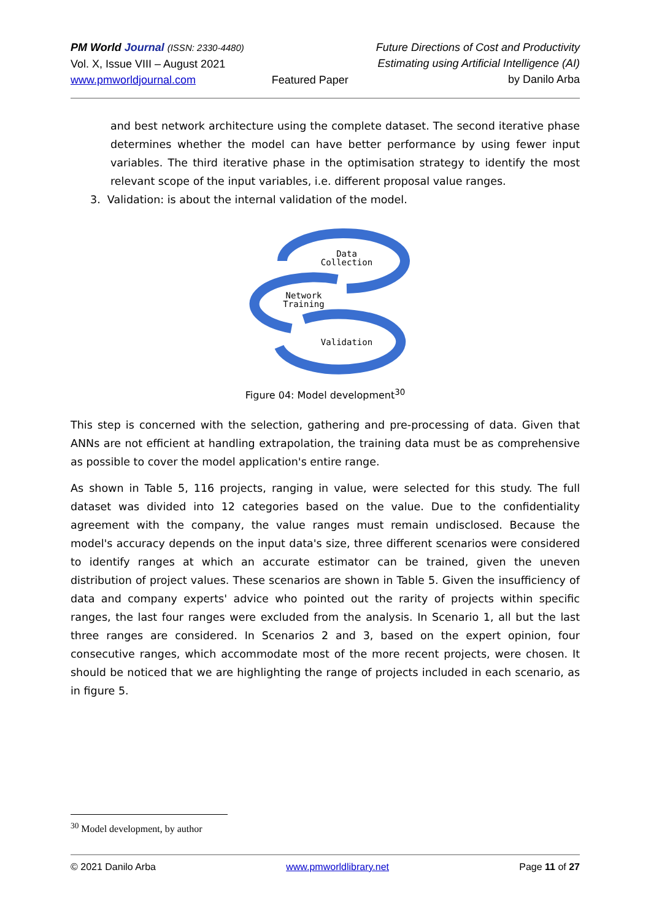PM World Journal (ISSN: 2330-4480)
Vol. X, Issue VIII – August 2021
www.pmworldjournal.com
Featured Paper Future Directions of Cost and Productivity
Estimating using Artificial Intelligence (AI)
by Danilo Arba
and best network architecture using the complete dataset. The second iterative phase determines whether the model can have better performance by using fewer input variables. The third iterative phase in the optimisation strategy to identify the most relevant scope of the input variables, i.e. different proposal value ranges.
3. Validation: is about the internal validation of the model.
Data
Collection
Network
Training
Validation
Figure 04: Model development<sup>30</sup>
This step is concerned with the selection, gathering and pre-processing of data. Given that ANNs are not efficient at handling extrapolation, the training data must be as comprehensive as possible to cover the model application's entire range.
As shown in Table 5, 116 projects, ranging in value, were selected for this study. The full dataset was divided into 12 categories based on the value. Due to the confidentiality agreement with the company, the value ranges must remain undisclosed. Because the model's accuracy depends on the input data's size, three different scenarios were considered to identify ranges at which an accurate estimator can be trained, given the uneven distribution of project values. These scenarios are shown in Table 5. Given the insufficiency of data and company experts' advice who pointed out the rarity of projects within specific ranges, the last four ranges were excluded from the analysis. In Scenario 1, all but the last three ranges are considered. In Scenarios 2 and 3, based on the expert opinion, four consecutive ranges, which accommodate most of the more recent projects, were chosen. It should be noticed that we are highlighting the range of projects included in each scenario, as in figure 5.
<sup>30</sup> Model development, by author
© 2021 Danilo Arba www.pmworldlibrary.net Page 11 of 27